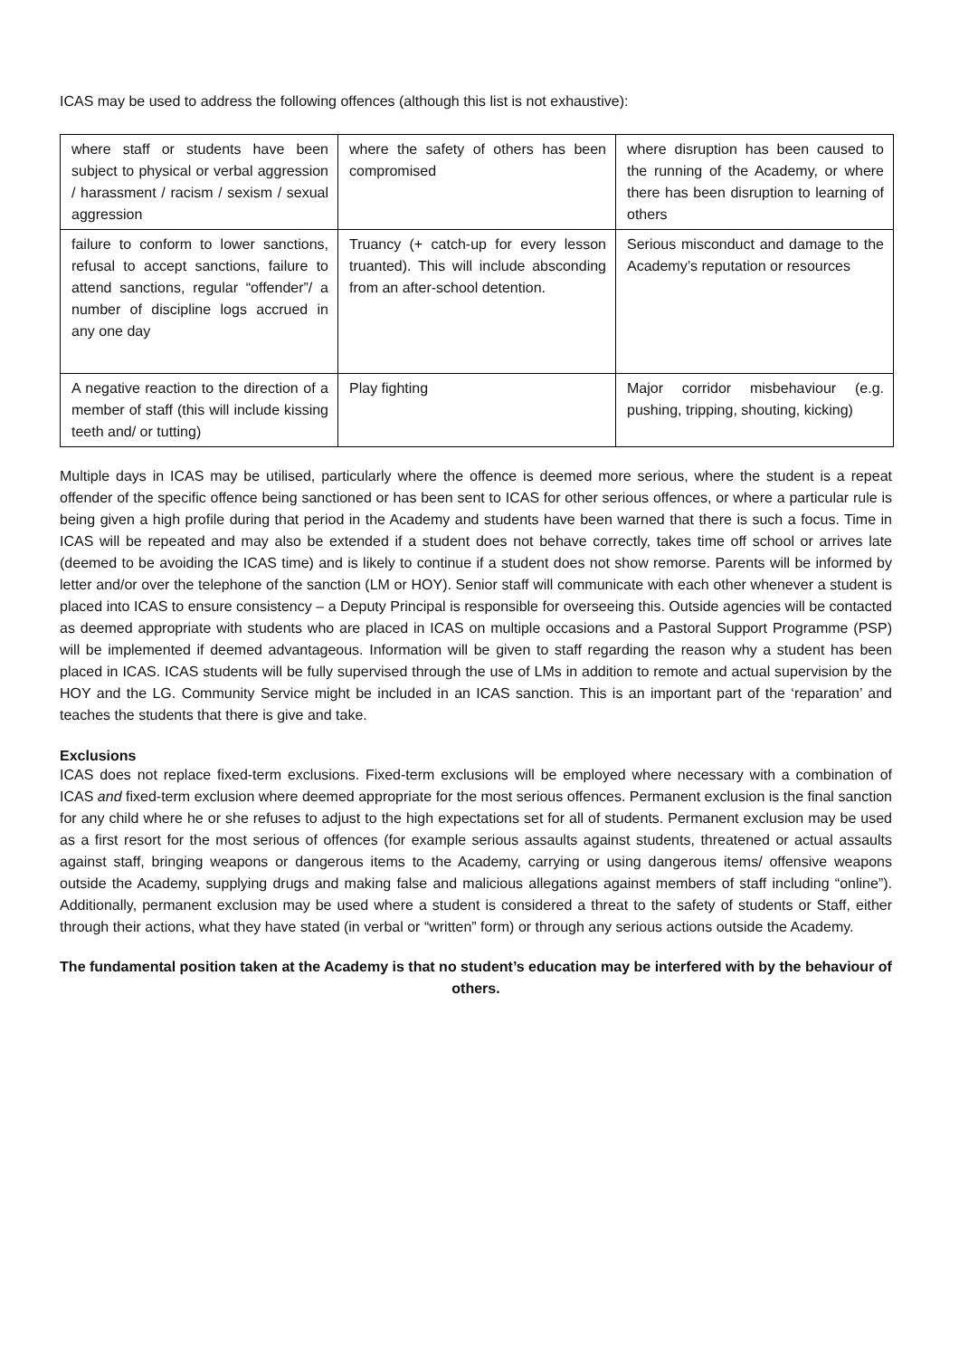ICAS may be used to address the following offences (although this list is not exhaustive):
| where staff or students have been subject to physical or verbal aggression / harassment / racism / sexism / sexual aggression | where the safety of others has been compromised | where disruption has been caused to the running of the Academy, or where there has been disruption to learning of others |
| failure to conform to lower sanctions, refusal to accept sanctions, failure to attend sanctions, regular “offender”/ a number of discipline logs accrued in any one day | Truancy (+ catch-up for every lesson truanted). This will include absconding from an after-school detention. | Serious misconduct and damage to the Academy’s reputation or resources |
| A negative reaction to the direction of a member of staff (this will include kissing teeth and/ or tutting) | Play fighting | Major corridor misbehaviour (e.g. pushing, tripping, shouting, kicking) |
Multiple days in ICAS may be utilised, particularly where the offence is deemed more serious, where the student is a repeat offender of the specific offence being sanctioned or has been sent to ICAS for other serious offences, or where a particular rule is being given a high profile during that period in the Academy and students have been warned that there is such a focus. Time in ICAS will be repeated and may also be extended if a student does not behave correctly, takes time off school or arrives late (deemed to be avoiding the ICAS time) and is likely to continue if a student does not show remorse. Parents will be informed by letter and/or over the telephone of the sanction (LM or HOY). Senior staff will communicate with each other whenever a student is placed into ICAS to ensure consistency – a Deputy Principal is responsible for overseeing this. Outside agencies will be contacted as deemed appropriate with students who are placed in ICAS on multiple occasions and a Pastoral Support Programme (PSP) will be implemented if deemed advantageous. Information will be given to staff regarding the reason why a student has been placed in ICAS. ICAS students will be fully supervised through the use of LMs in addition to remote and actual supervision by the HOY and the LG. Community Service might be included in an ICAS sanction. This is an important part of the ‘reparation’ and teaches the students that there is give and take.
Exclusions
ICAS does not replace fixed-term exclusions. Fixed-term exclusions will be employed where necessary with a combination of ICAS and fixed-term exclusion where deemed appropriate for the most serious offences. Permanent exclusion is the final sanction for any child where he or she refuses to adjust to the high expectations set for all of students. Permanent exclusion may be used as a first resort for the most serious of offences (for example serious assaults against students, threatened or actual assaults against staff, bringing weapons or dangerous items to the Academy, carrying or using dangerous items/ offensive weapons outside the Academy, supplying drugs and making false and malicious allegations against members of staff including “online”). Additionally, permanent exclusion may be used where a student is considered a threat to the safety of students or Staff, either through their actions, what they have stated (in verbal or “written” form) or through any serious actions outside the Academy.
The fundamental position taken at the Academy is that no student’s education may be interfered with by the behaviour of others.